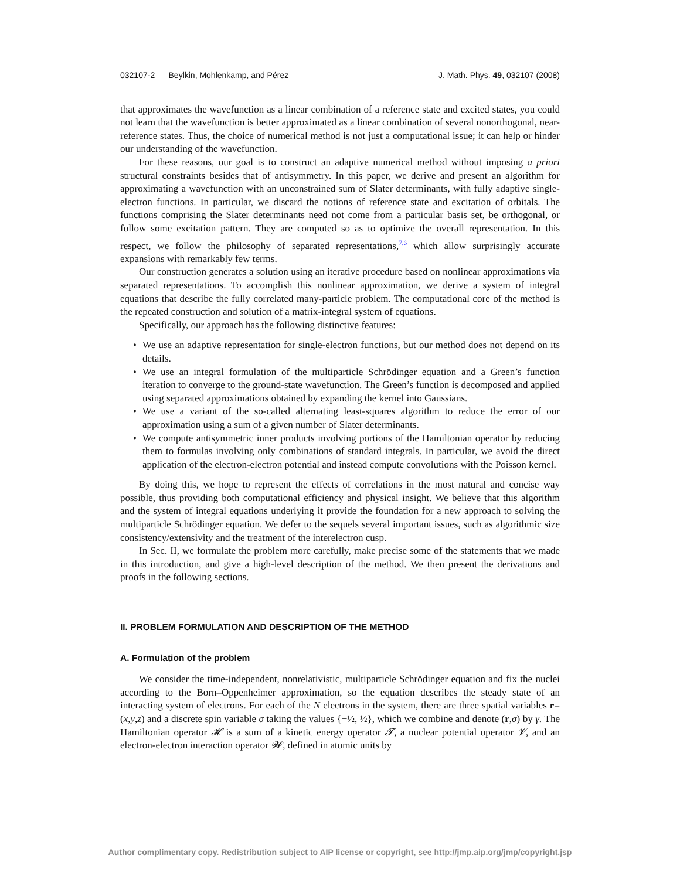032107-2 Beylkin, Mohlenkamp, and Pérez J. Math. Phys. 49, 032107 (2008)
that approximates the wavefunction as a linear combination of a reference state and excited states, you could not learn that the wavefunction is better approximated as a linear combination of several nonorthogonal, near-reference states. Thus, the choice of numerical method is not just a computational issue; it can help or hinder our understanding of the wavefunction.
For these reasons, our goal is to construct an adaptive numerical method without imposing a priori structural constraints besides that of antisymmetry. In this paper, we derive and present an algorithm for approximating a wavefunction with an unconstrained sum of Slater determinants, with fully adaptive single-electron functions. In particular, we discard the notions of reference state and excitation of orbitals. The functions comprising the Slater determinants need not come from a particular basis set, be orthogonal, or follow some excitation pattern. They are computed so as to optimize the overall representation. In this respect, we follow the philosophy of separated representations,<sup>7,6</sup> which allow surprisingly accurate expansions with remarkably few terms.
Our construction generates a solution using an iterative procedure based on nonlinear approximations via separated representations. To accomplish this nonlinear approximation, we derive a system of integral equations that describe the fully correlated many-particle problem. The computational core of the method is the repeated construction and solution of a matrix-integral system of equations.
Specifically, our approach has the following distinctive features:
• We use an adaptive representation for single-electron functions, but our method does not depend on its details.
• We use an integral formulation of the multiparticle Schrödinger equation and a Green’s function iteration to converge to the ground-state wavefunction. The Green’s function is decomposed and applied using separated approximations obtained by expanding the kernel into Gaussians.
• We use a variant of the so-called alternating least-squares algorithm to reduce the error of our approximation using a sum of a given number of Slater determinants.
• We compute antisymmetric inner products involving portions of the Hamiltonian operator by reducing them to formulas involving only combinations of standard integrals. In particular, we avoid the direct application of the electron-electron potential and instead compute convolutions with the Poisson kernel.
By doing this, we hope to represent the effects of correlations in the most natural and concise way possible, thus providing both computational efficiency and physical insight. We believe that this algorithm and the system of integral equations underlying it provide the foundation for a new approach to solving the multiparticle Schrödinger equation. We defer to the sequels several important issues, such as algorithmic size consistency/extensivity and the treatment of the interelectron cusp.
In Sec. II, we formulate the problem more carefully, make precise some of the statements that we made in this introduction, and give a high-level description of the method. We then present the derivations and proofs in the following sections.
II. PROBLEM FORMULATION AND DESCRIPTION OF THE METHOD
A. Formulation of the problem
We consider the time-independent, nonrelativistic, multiparticle Schrödinger equation and fix the nuclei according to the Born–Oppenheimer approximation, so the equation describes the steady state of an interacting system of electrons. For each of the N electrons in the system, there are three spatial variables r=(x,y,z) and a discrete spin variable σ taking the values {−½, ½}, which we combine and denote (r,σ) by γ. The Hamiltonian operator 𝓗 is a sum of a kinetic energy operator 𝓣, a nuclear potential operator 𝓥, and an electron-electron interaction operator 𝓦, defined in atomic units by
Author complimentary copy. Redistribution subject to AIP license or copyright, see http://jmp.aip.org/jmp/copyright.jsp